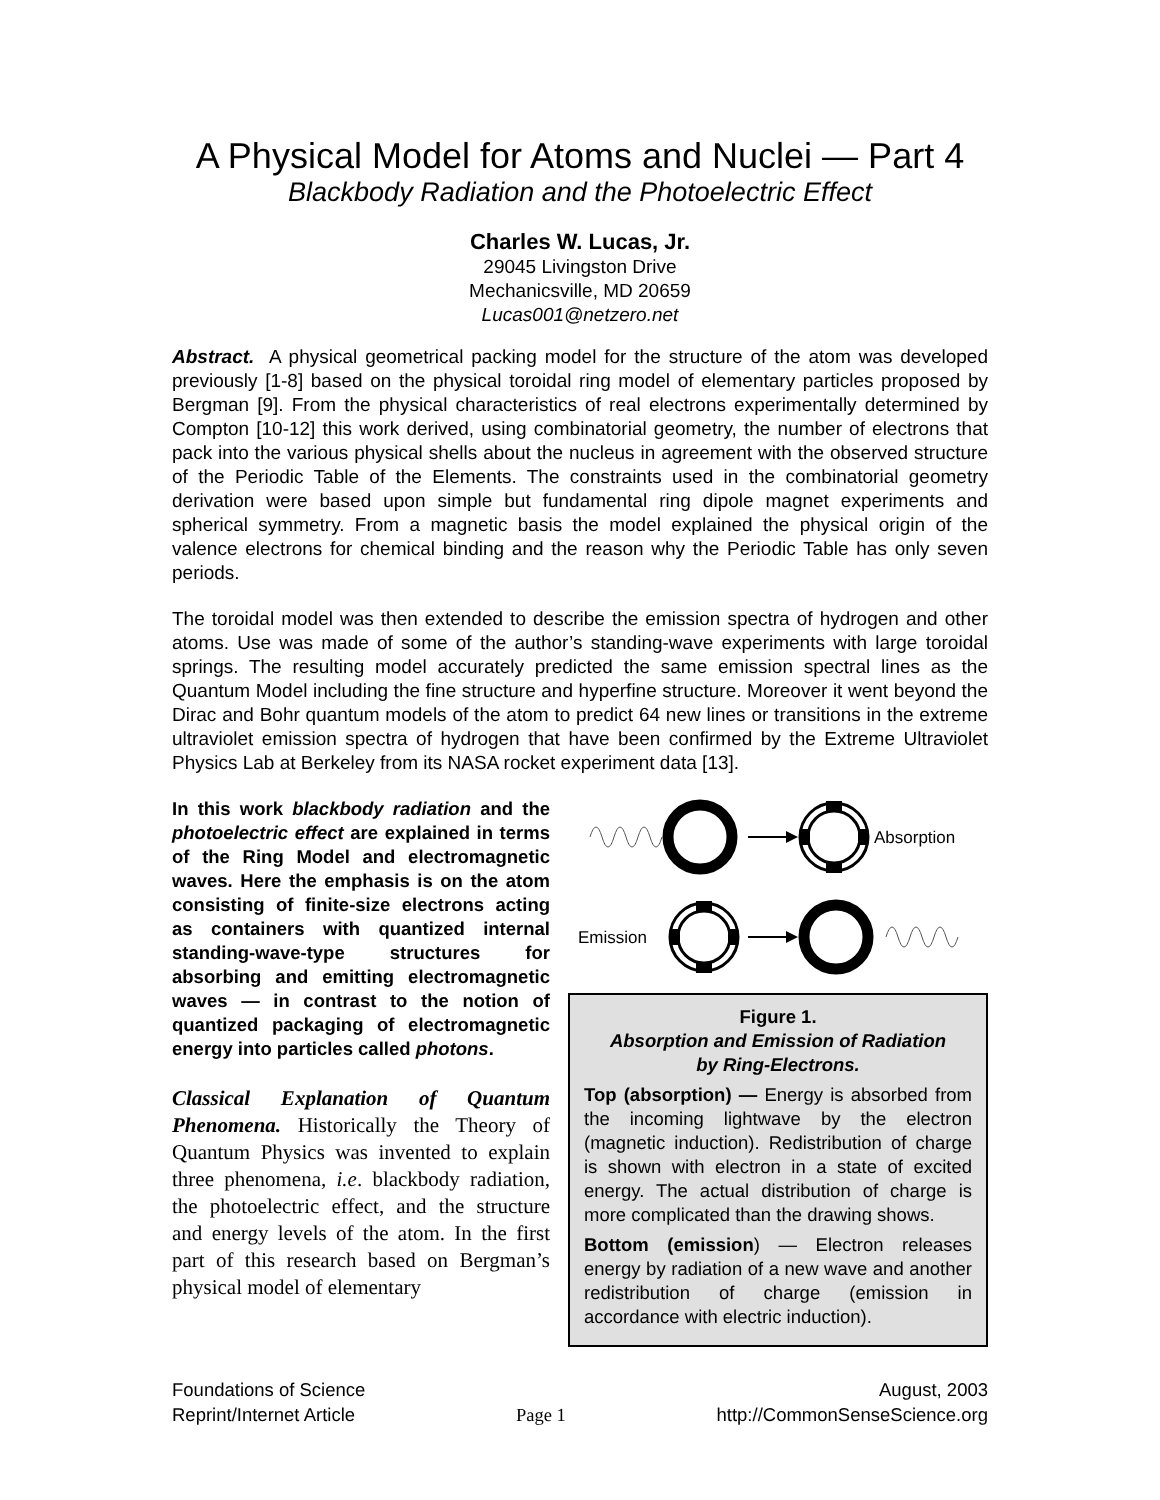A Physical Model for Atoms and Nuclei — Part 4
Blackbody Radiation and the Photoelectric Effect
Charles W. Lucas, Jr.
29045 Livingston Drive
Mechanicsville, MD 20659
Lucas001@netzero.net
Abstract. A physical geometrical packing model for the structure of the atom was developed previously [1-8] based on the physical toroidal ring model of elementary particles proposed by Bergman [9]. From the physical characteristics of real electrons experimentally determined by Compton [10-12] this work derived, using combinatorial geometry, the number of electrons that pack into the various physical shells about the nucleus in agreement with the observed structure of the Periodic Table of the Elements. The constraints used in the combinatorial geometry derivation were based upon simple but fundamental ring dipole magnet experiments and spherical symmetry. From a magnetic basis the model explained the physical origin of the valence electrons for chemical binding and the reason why the Periodic Table has only seven periods.
The toroidal model was then extended to describe the emission spectra of hydrogen and other atoms. Use was made of some of the author’s standing-wave experiments with large toroidal springs. The resulting model accurately predicted the same emission spectral lines as the Quantum Model including the fine structure and hyperfine structure. Moreover it went beyond the Dirac and Bohr quantum models of the atom to predict 64 new lines or transitions in the extreme ultraviolet emission spectra of hydrogen that have been confirmed by the Extreme Ultraviolet Physics Lab at Berkeley from its NASA rocket experiment data [13].
In this work blackbody radiation and the photoelectric effect are explained in terms of the Ring Model and electromagnetic waves. Here the emphasis is on the atom consisting of finite-size electrons acting as containers with quantized internal standing-wave-type structures for absorbing and emitting electromagnetic waves — in contrast to the notion of quantized packaging of electromagnetic energy into particles called photons.
Classical Explanation of Quantum Phenomena. Historically the Theory of Quantum Physics was invented to explain three phenomena, i.e. blackbody radiation, the photoelectric effect, and the structure and energy levels of the atom. In the first part of this research based on Bergman’s physical model of elementary
Absorption
Emission
Figure 1.
Absorption and Emission of Radiation
by Ring-Electrons.
Top (absorption) — Energy is absorbed from the incoming lightwave by the electron (magnetic induction). Redistribution of charge is shown with electron in a state of excited energy. The actual distribution of charge is more complicated than the drawing shows.
Bottom (emission) — Electron releases energy by radiation of a new wave and another redistribution of charge (emission in accordance with electric induction).
Foundations of Science
Reprint/Internet Article
Page 1 August, 2003
http://CommonSenseScience.org